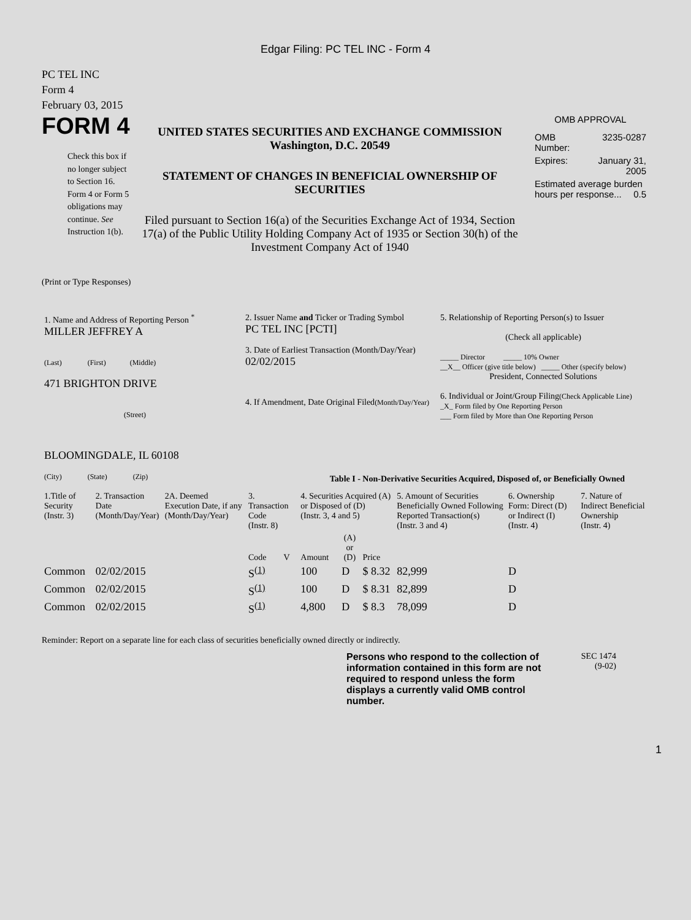Edgar Filing: PC TEL INC - Form 4
PC TEL INC
Form 4
February 03, 2015
FORM 4
Check this box if no longer subject to Section 16. Form 4 or Form 5 obligations may continue. See Instruction 1(b).
UNITED STATES SECURITIES AND EXCHANGE COMMISSION
Washington, D.C. 20549
STATEMENT OF CHANGES IN BENEFICIAL OWNERSHIP OF SECURITIES
Filed pursuant to Section 16(a) of the Securities Exchange Act of 1934, Section 17(a) of the Public Utility Holding Company Act of 1935 or Section 30(h) of the Investment Company Act of 1940
OMB APPROVAL
| OMB Number: | 3235-0287 |
| Expires: | January 31, 2005 |
| Estimated average burden hours per response... 0.5 | |
(Print or Type Responses)
| 1. Name and Address of Reporting Person <sup>*</sup> MILLER JEFFREY A (Last) (First) (Middle) 471 BRIGHTON DRIVE (Street) BLOOMINGDALE, IL 60108 (City) (State) (Zip) | 2. Issuer Name and Ticker or Trading Symbol PC TEL INC [PCTI] 3. Date of Earliest Transaction (Month/Day/Year) 02/02/2015 4. If Amendment, Date Original Filed (Month/Day/Year) | 5. Relationship of Reporting Person(s) to Issuer (Check all applicable) _____ Director _____ 10% Owner __X__ Officer (give title below) _____ Other (specify below) President, Connected Solutions 6. Individual or Joint/Group Filing (Check Applicable Line) _X_ Form filed by One Reporting Person ___ Form filed by More than One Reporting Person |
Table I - Non-Derivative Securities Acquired, Disposed of, or Beneficially Owned
| 1.Title of Security (Instr. 3) | 2. Transaction Date (Month/Day/Year) | 2A. Deemed Execution Date, if any (Month/Day/Year) | 3. Transaction Code (Instr. 8) | | 4. Securities Acquired (A) or Disposed of (D) (Instr. 3, 4 and 5) | | | 5. Amount of Securities Beneficially Owned Following Reported Transaction(s) (Instr. 3 and 4) | 6. Ownership Form: Direct (D) or Indirect (I) (Instr. 4) | 7. Nature of Indirect Beneficial Ownership (Instr. 4) |
| | | | Code | V | Amount | (A) or (D) | Price | | | |
| Common | 02/02/2015 | | S<sup>(1)</sup> | | 100 | D | $ 8.32 | 82,999 | D | |
| Common | 02/02/2015 | | S<sup>(1)</sup> | | 100 | D | $ 8.31 | 82,899 | D | |
| Common | 02/02/2015 | | S<sup>(1)</sup> | | 4,800 | D | $ 8.3 | 78,099 | D | |
Reminder: Report on a separate line for each class of securities beneficially owned directly or indirectly.
Persons who respond to the collection of information contained in this form are not required to respond unless the form displays a currently valid OMB control number.
SEC 1474
(9-02)
1